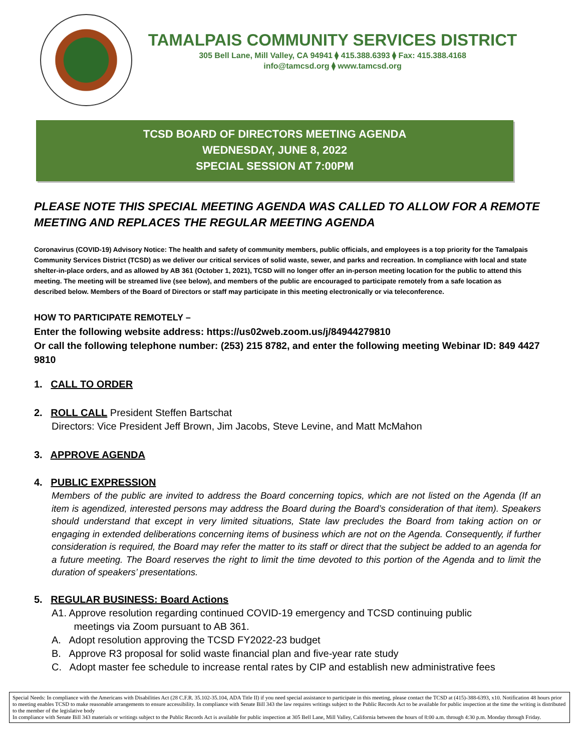TAMALPAIS COMMUNITY SERVICES DISTRICT
305 Bell Lane, Mill Valley, CA 94941 ⧫ 415.388.6393 ⧫ Fax: 415.388.4168
info@tamcsd.org ⧫ www.tamcsd.org
TCSD BOARD OF DIRECTORS MEETING AGENDA
WEDNESDAY, JUNE 8, 2022
SPECIAL SESSION AT 7:00PM
PLEASE NOTE THIS SPECIAL MEETING AGENDA WAS CALLED TO ALLOW FOR A REMOTE MEETING AND REPLACES THE REGULAR MEETING AGENDA
Coronavirus (COVID-19) Advisory Notice: The health and safety of community members, public officials, and employees is a top priority for the Tamalpais Community Services District (TCSD) as we deliver our critical services of solid waste, sewer, and parks and recreation. In compliance with local and state shelter-in-place orders, and as allowed by AB 361 (October 1, 2021), TCSD will no longer offer an in-person meeting location for the public to attend this meeting. The meeting will be streamed live (see below), and members of the public are encouraged to participate remotely from a safe location as described below. Members of the Board of Directors or staff may participate in this meeting electronically or via teleconference.
HOW TO PARTICIPATE REMOTELY –
Enter the following website address: https://us02web.zoom.us/j/84944279810
Or call the following telephone number: (253) 215 8782, and enter the following meeting Webinar ID: 849 4427 9810
1. CALL TO ORDER
2. ROLL CALL President Steffen Bartschat
Directors: Vice President Jeff Brown, Jim Jacobs, Steve Levine, and Matt McMahon
3. APPROVE AGENDA
4. PUBLIC EXPRESSION
Members of the public are invited to address the Board concerning topics, which are not listed on the Agenda (If an item is agendized, interested persons may address the Board during the Board’s consideration of that item). Speakers should understand that except in very limited situations, State law precludes the Board from taking action on or engaging in extended deliberations concerning items of business which are not on the Agenda. Consequently, if further consideration is required, the Board may refer the matter to its staff or direct that the subject be added to an agenda for a future meeting. The Board reserves the right to limit the time devoted to this portion of the Agenda and to limit the duration of speakers’ presentations.
5. REGULAR BUSINESS: Board Actions
A1. Approve resolution regarding continued COVID-19 emergency and TCSD continuing public
meetings via Zoom pursuant to AB 361.
A. Adopt resolution approving the TCSD FY2022-23 budget
B. Approve R3 proposal for solid waste financial plan and five-year rate study
C. Adopt master fee schedule to increase rental rates by CIP and establish new administrative fees
Special Needs: In compliance with the Americans with Disabilities Act (28 C.F.R. 35.102-35.104, ADA Title II) if you need special assistance to participate in this meeting, please contact the TCSD at (415)-388-6393, x10. Notification 48 hours prior to meeting enables TCSD to make reasonable arrangements to ensure accessibility. In compliance with Senate Bill 343 the law requires writings subject to the Public Records Act to be available for public inspection at the time the writing is distributed to the member of the legislative body
In compliance with Senate Bill 343 materials or writings subject to the Public Records Act is available for public inspection at 305 Bell Lane, Mill Valley, California between the hours of 8:00 a.m. through 4:30 p.m. Monday through Friday.